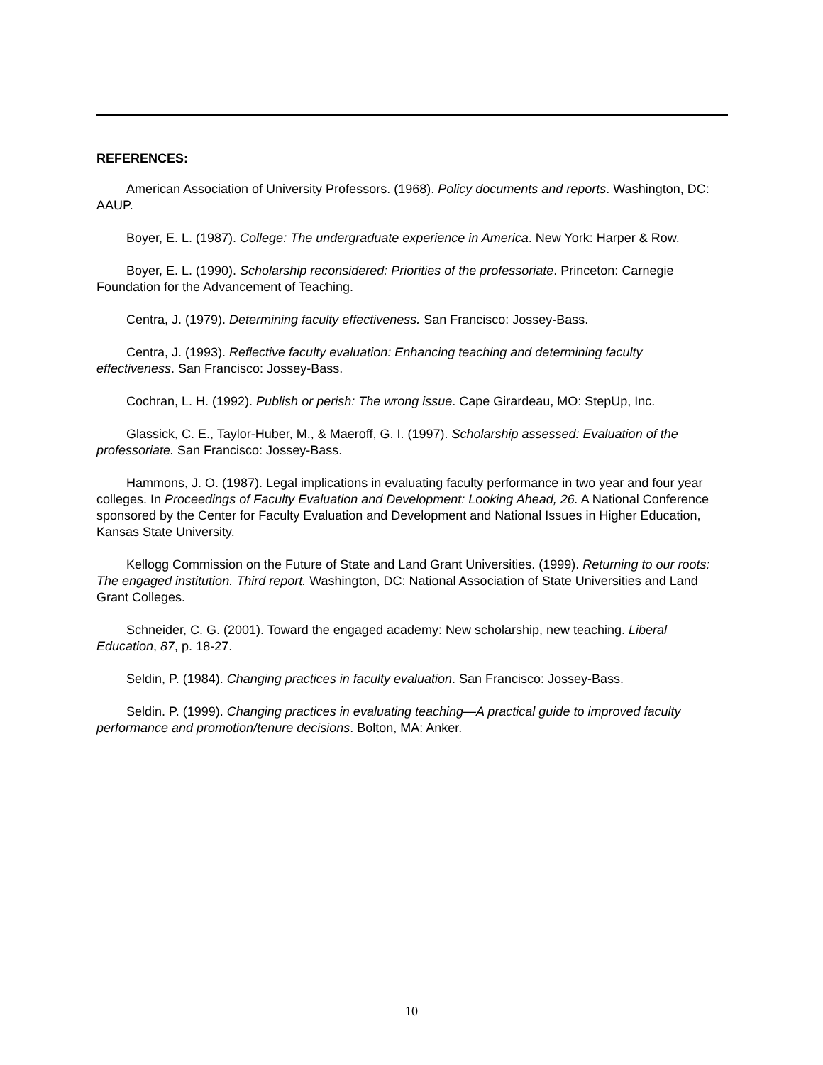REFERENCES:
American Association of University Professors. (1968). Policy documents and reports. Washington, DC: AAUP.
Boyer, E. L. (1987). College: The undergraduate experience in America. New York: Harper & Row.
Boyer, E. L. (1990). Scholarship reconsidered: Priorities of the professoriate. Princeton: Carnegie Foundation for the Advancement of Teaching.
Centra, J. (1979). Determining faculty effectiveness. San Francisco: Jossey-Bass.
Centra, J. (1993). Reflective faculty evaluation: Enhancing teaching and determining faculty effectiveness. San Francisco: Jossey-Bass.
Cochran, L. H. (1992). Publish or perish: The wrong issue. Cape Girardeau, MO: StepUp, Inc.
Glassick, C. E., Taylor-Huber, M., & Maeroff, G. I. (1997). Scholarship assessed: Evaluation of the professoriate. San Francisco: Jossey-Bass.
Hammons, J. O. (1987). Legal implications in evaluating faculty performance in two year and four year colleges. In Proceedings of Faculty Evaluation and Development: Looking Ahead, 26. A National Conference sponsored by the Center for Faculty Evaluation and Development and National Issues in Higher Education, Kansas State University.
Kellogg Commission on the Future of State and Land Grant Universities. (1999). Returning to our roots: The engaged institution. Third report. Washington, DC: National Association of State Universities and Land Grant Colleges.
Schneider, C. G. (2001). Toward the engaged academy: New scholarship, new teaching. Liberal Education, 87, p. 18-27.
Seldin, P. (1984). Changing practices in faculty evaluation. San Francisco: Jossey-Bass.
Seldin. P. (1999). Changing practices in evaluating teaching—A practical guide to improved faculty performance and promotion/tenure decisions. Bolton, MA: Anker.
10